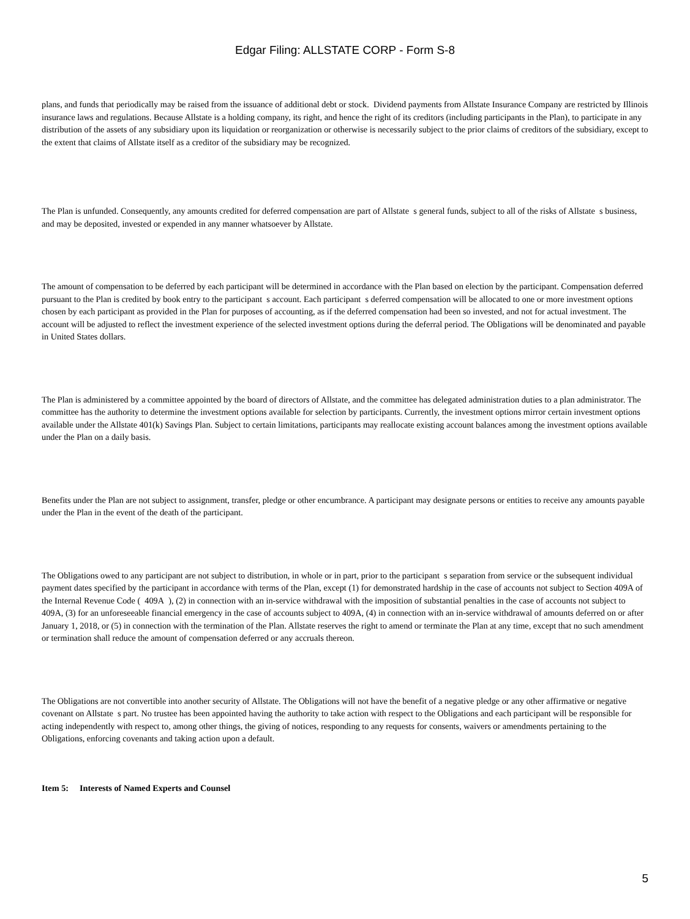Edgar Filing: ALLSTATE CORP - Form S-8
plans, and funds that periodically may be raised from the issuance of additional debt or stock. Dividend payments from Allstate Insurance Company are restricted by Illinois insurance laws and regulations. Because Allstate is a holding company, its right, and hence the right of its creditors (including participants in the Plan), to participate in any distribution of the assets of any subsidiary upon its liquidation or reorganization or otherwise is necessarily subject to the prior claims of creditors of the subsidiary, except to the extent that claims of Allstate itself as a creditor of the subsidiary may be recognized.
The Plan is unfunded. Consequently, any amounts credited for deferred compensation are part of Allstate s general funds, subject to all of the risks of Allstate s business, and may be deposited, invested or expended in any manner whatsoever by Allstate.
The amount of compensation to be deferred by each participant will be determined in accordance with the Plan based on election by the participant. Compensation deferred pursuant to the Plan is credited by book entry to the participant s account. Each participant s deferred compensation will be allocated to one or more investment options chosen by each participant as provided in the Plan for purposes of accounting, as if the deferred compensation had been so invested, and not for actual investment. The account will be adjusted to reflect the investment experience of the selected investment options during the deferral period. The Obligations will be denominated and payable in United States dollars.
The Plan is administered by a committee appointed by the board of directors of Allstate, and the committee has delegated administration duties to a plan administrator. The committee has the authority to determine the investment options available for selection by participants. Currently, the investment options mirror certain investment options available under the Allstate 401(k) Savings Plan. Subject to certain limitations, participants may reallocate existing account balances among the investment options available under the Plan on a daily basis.
Benefits under the Plan are not subject to assignment, transfer, pledge or other encumbrance. A participant may designate persons or entities to receive any amounts payable under the Plan in the event of the death of the participant.
The Obligations owed to any participant are not subject to distribution, in whole or in part, prior to the participant s separation from service or the subsequent individual payment dates specified by the participant in accordance with terms of the Plan, except (1) for demonstrated hardship in the case of accounts not subject to Section 409A of the Internal Revenue Code ( 409A ), (2) in connection with an in-service withdrawal with the imposition of substantial penalties in the case of accounts not subject to 409A, (3) for an unforeseeable financial emergency in the case of accounts subject to 409A, (4) in connection with an in-service withdrawal of amounts deferred on or after January 1, 2018, or (5) in connection with the termination of the Plan. Allstate reserves the right to amend or terminate the Plan at any time, except that no such amendment or termination shall reduce the amount of compensation deferred or any accruals thereon.
The Obligations are not convertible into another security of Allstate. The Obligations will not have the benefit of a negative pledge or any other affirmative or negative covenant on Allstate s part. No trustee has been appointed having the authority to take action with respect to the Obligations and each participant will be responsible for acting independently with respect to, among other things, the giving of notices, responding to any requests for consents, waivers or amendments pertaining to the Obligations, enforcing covenants and taking action upon a default.
Item 5: Interests of Named Experts and Counsel
5